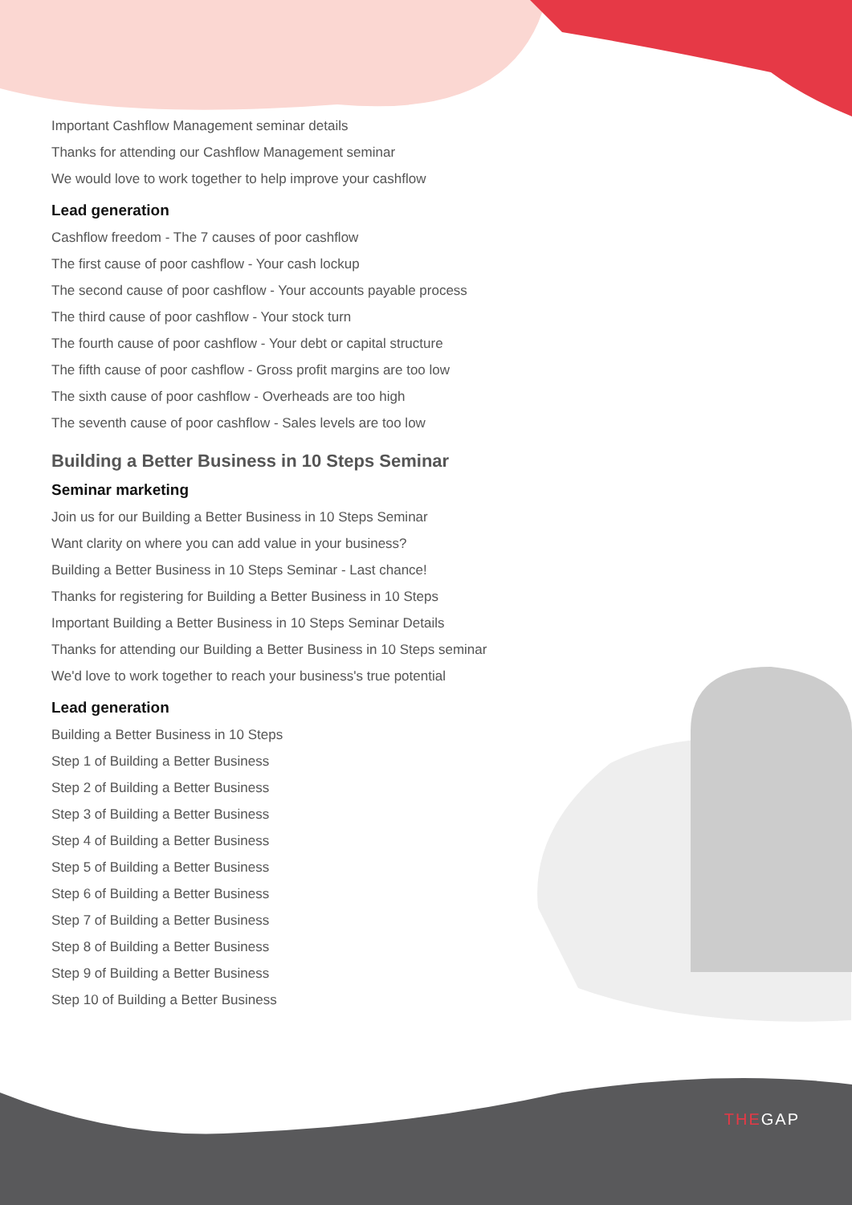Important Cashflow Management seminar details
Thanks for attending our Cashflow Management seminar
We would love to work together to help improve your cashflow
Lead generation
Cashflow freedom - The 7 causes of poor cashflow
The first cause of poor cashflow - Your cash lockup
The second cause of poor cashflow - Your accounts payable process
The third cause of poor cashflow - Your stock turn
The fourth cause of poor cashflow - Your debt or capital structure
The fifth cause of poor cashflow - Gross profit margins are too low
The sixth cause of poor cashflow - Overheads are too high
The seventh cause of poor cashflow - Sales levels are too low
Building a Better Business in 10 Steps Seminar
Seminar marketing
Join us for our Building a Better Business in 10 Steps Seminar
Want clarity on where you can add value in your business?
Building a Better Business in 10 Steps Seminar - Last chance!
Thanks for registering for Building a Better Business in 10 Steps
Important Building a Better Business in 10 Steps Seminar Details
Thanks for attending our Building a Better Business in 10 Steps seminar
We'd love to work together to reach your business's true potential
Lead generation
Building a Better Business in 10 Steps
Step 1 of Building a Better Business
Step 2 of Building a Better Business
Step 3 of Building a Better Business
Step 4 of Building a Better Business
Step 5 of Building a Better Business
Step 6 of Building a Better Business
Step 7 of Building a Better Business
Step 8 of Building a Better Business
Step 9 of Building a Better Business
Step 10 of Building a Better Business
THEGAP